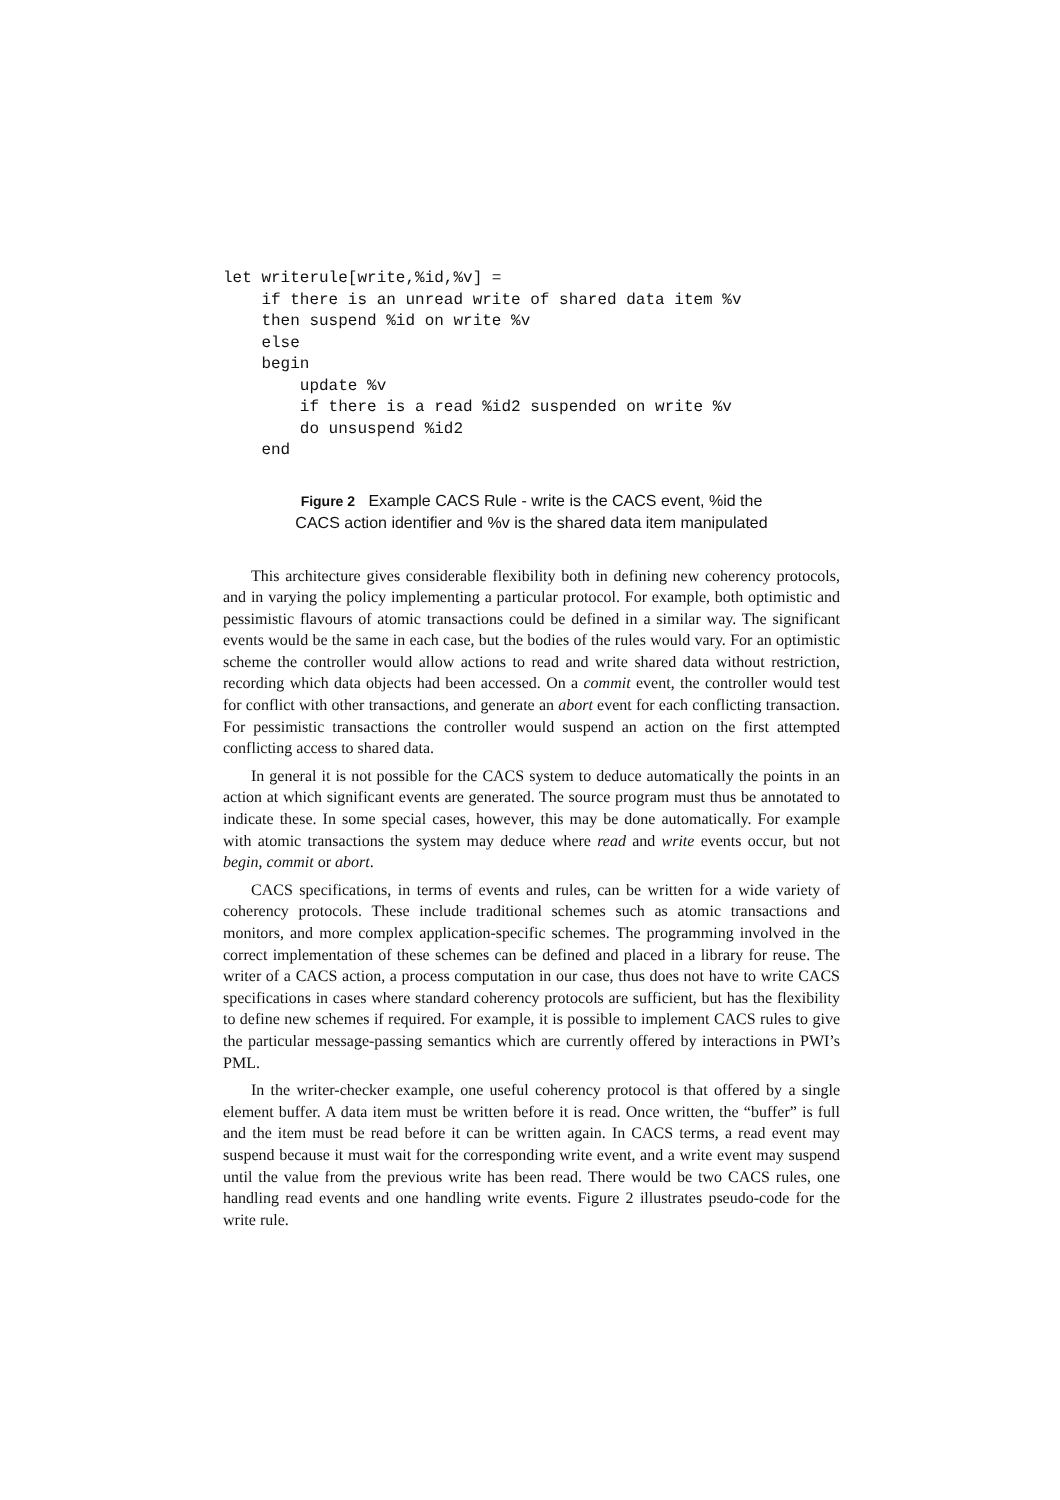let writerule[write,%id,%v] =
    if there is an unread write of shared data item %v
    then suspend %id on write %v
    else
    begin
        update %v
        if there is a read %id2 suspended on write %v
        do unsuspend %id2
    end
Figure 2 Example CACS Rule - write is the CACS event, %id the
CACS action identifier and %v is the shared data item manipulated
This architecture gives considerable flexibility both in defining new coherency protocols, and in varying the policy implementing a particular protocol. For example, both optimistic and pessimistic flavours of atomic transactions could be defined in a similar way. The significant events would be the same in each case, but the bodies of the rules would vary. For an optimistic scheme the controller would allow actions to read and write shared data without restriction, recording which data objects had been accessed. On a commit event, the controller would test for conflict with other transactions, and generate an abort event for each conflicting transaction. For pessimistic transactions the controller would suspend an action on the first attempted conflicting access to shared data.
In general it is not possible for the CACS system to deduce automatically the points in an action at which significant events are generated. The source program must thus be annotated to indicate these. In some special cases, however, this may be done automatically. For example with atomic transactions the system may deduce where read and write events occur, but not begin, commit or abort.
CACS specifications, in terms of events and rules, can be written for a wide variety of coherency protocols. These include traditional schemes such as atomic transactions and monitors, and more complex application-specific schemes. The programming involved in the correct implementation of these schemes can be defined and placed in a library for reuse. The writer of a CACS action, a process computation in our case, thus does not have to write CACS specifications in cases where standard coherency protocols are sufficient, but has the flexibility to define new schemes if required. For example, it is possible to implement CACS rules to give the particular message-passing semantics which are currently offered by interactions in PWI’s PML.
In the writer-checker example, one useful coherency protocol is that offered by a single element buffer. A data item must be written before it is read. Once written, the “buffer” is full and the item must be read before it can be written again. In CACS terms, a read event may suspend because it must wait for the corresponding write event, and a write event may suspend until the value from the previous write has been read. There would be two CACS rules, one handling read events and one handling write events. Figure 2 illustrates pseudo-code for the write rule.